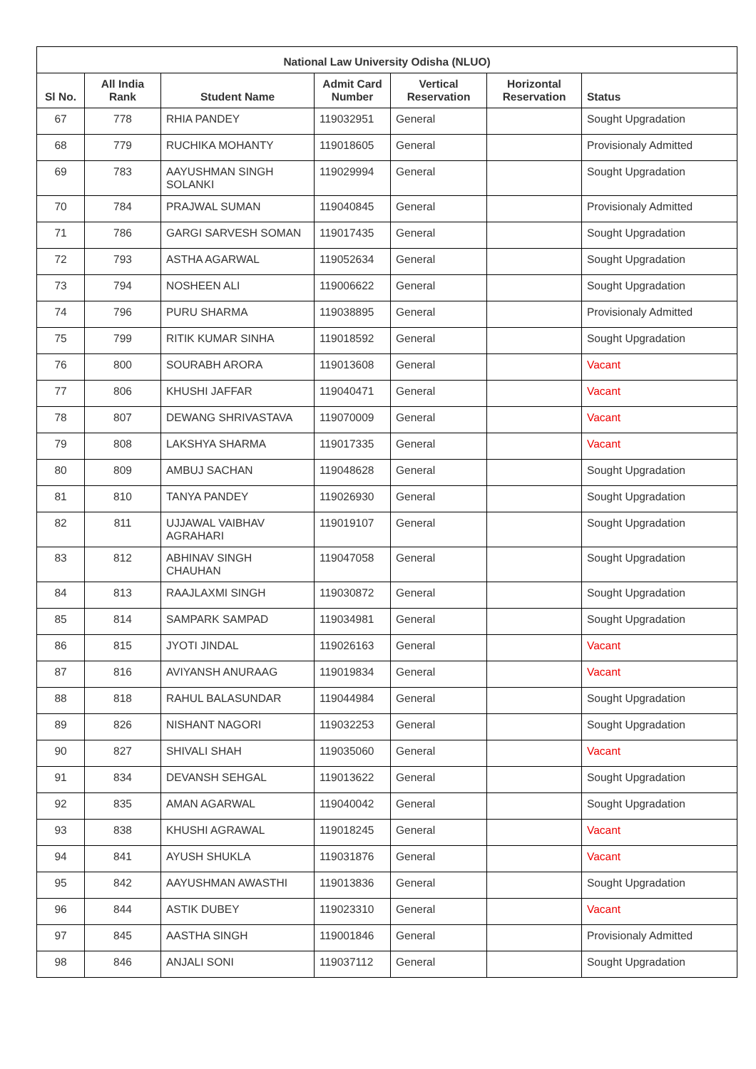| National Law University Odisha (NLUO) | | | | | | |
| --- | --- | --- | --- | --- | --- | --- |
| Sl No. | All India Rank | Student Name | Admit Card Number | Vertical Reservation | Horizontal Reservation | Status |
| 67 | 778 | RHIA PANDEY | 119032951 | General | | Sought Upgradation |
| 68 | 779 | RUCHIKA MOHANTY | 119018605 | General | | Provisionaly Admitted |
| 69 | 783 | AAYUSHMAN SINGH SOLANKI | 119029994 | General | | Sought Upgradation |
| 70 | 784 | PRAJWAL SUMAN | 119040845 | General | | Provisionaly Admitted |
| 71 | 786 | GARGI SARVESH SOMAN | 119017435 | General | | Sought Upgradation |
| 72 | 793 | ASTHA AGARWAL | 119052634 | General | | Sought Upgradation |
| 73 | 794 | NOSHEEN ALI | 119006622 | General | | Sought Upgradation |
| 74 | 796 | PURU SHARMA | 119038895 | General | | Provisionaly Admitted |
| 75 | 799 | RITIK KUMAR SINHA | 119018592 | General | | Sought Upgradation |
| 76 | 800 | SOURABH ARORA | 119013608 | General | | Vacant |
| 77 | 806 | KHUSHI JAFFAR | 119040471 | General | | Vacant |
| 78 | 807 | DEWANG SHRIVASTAVA | 119070009 | General | | Vacant |
| 79 | 808 | LAKSHYA SHARMA | 119017335 | General | | Vacant |
| 80 | 809 | AMBUJ SACHAN | 119048628 | General | | Sought Upgradation |
| 81 | 810 | TANYA PANDEY | 119026930 | General | | Sought Upgradation |
| 82 | 811 | UJJAWAL VAIBHAV AGRAHARI | 119019107 | General | | Sought Upgradation |
| 83 | 812 | ABHINAV SINGH CHAUHAN | 119047058 | General | | Sought Upgradation |
| 84 | 813 | RAAJLAXMI SINGH | 119030872 | General | | Sought Upgradation |
| 85 | 814 | SAMPARK SAMPAD | 119034981 | General | | Sought Upgradation |
| 86 | 815 | JYOTI JINDAL | 119026163 | General | | Vacant |
| 87 | 816 | AVIYANSH ANURAAG | 119019834 | General | | Vacant |
| 88 | 818 | RAHUL BALASUNDAR | 119044984 | General | | Sought Upgradation |
| 89 | 826 | NISHANT NAGORI | 119032253 | General | | Sought Upgradation |
| 90 | 827 | SHIVALI SHAH | 119035060 | General | | Vacant |
| 91 | 834 | DEVANSH SEHGAL | 119013622 | General | | Sought Upgradation |
| 92 | 835 | AMAN AGARWAL | 119040042 | General | | Sought Upgradation |
| 93 | 838 | KHUSHI AGRAWAL | 119018245 | General | | Vacant |
| 94 | 841 | AYUSH SHUKLA | 119031876 | General | | Vacant |
| 95 | 842 | AAYUSHMAN AWASTHI | 119013836 | General | | Sought Upgradation |
| 96 | 844 | ASTIK DUBEY | 119023310 | General | | Vacant |
| 97 | 845 | AASTHA SINGH | 119001846 | General | | Provisionaly Admitted |
| 98 | 846 | ANJALI SONI | 119037112 | General | | Sought Upgradation |